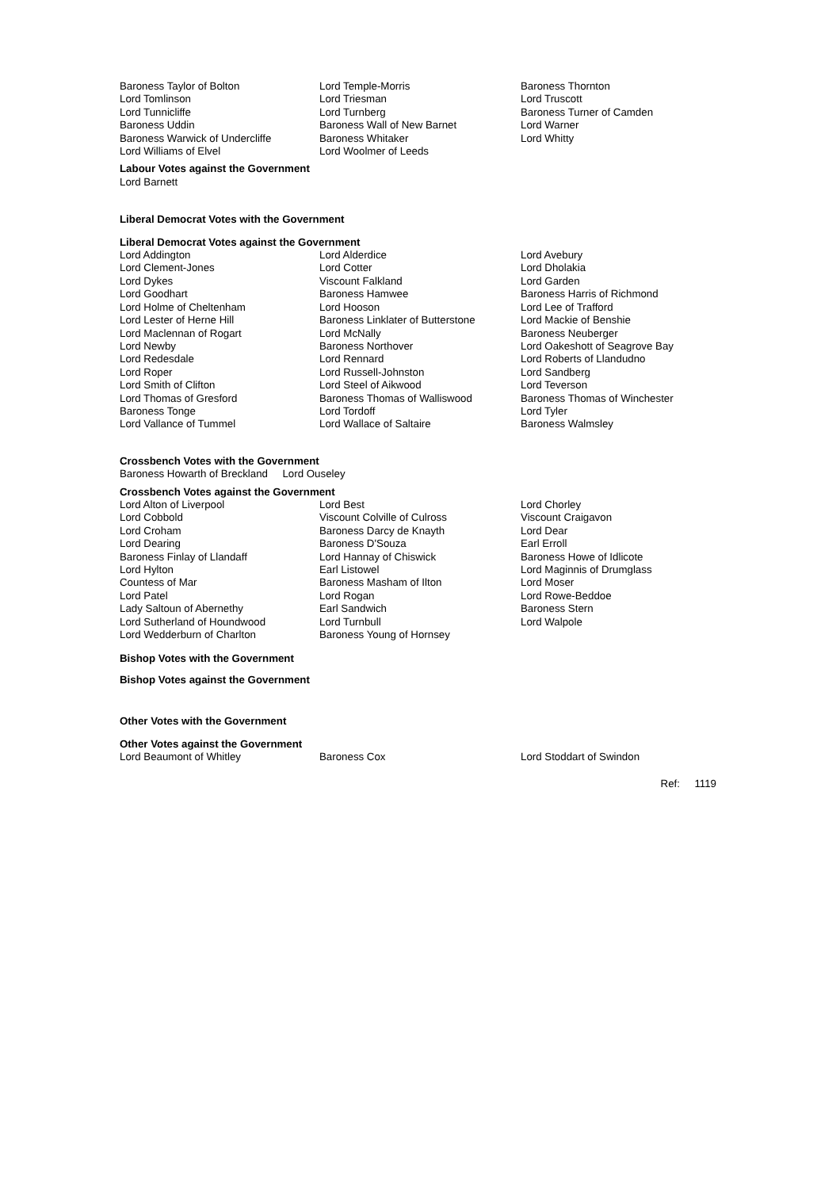| Baroness Taylor of Bolton | Lord Temple-Morris | Baroness Thornton |
| Lord Tomlinson | Lord Triesman | Lord Truscott |
| Lord Tunnicliffe | Lord Turnberg | Baroness Turner of Camden |
| Baroness Uddin | Baroness Wall of New Barnet | Lord Warner |
| Baroness Warwick of Undercliffe | Baroness Whitaker | Lord Whitty |
| Lord Williams of Elvel | Lord Woolmer of Leeds | |
Labour Votes against the Government
Lord Barnett
Liberal Democrat Votes with the Government
Liberal Democrat Votes against the Government
| Lord Addington | Lord Alderdice | Lord Avebury |
| Lord Clement-Jones | Lord Cotter | Lord Dholakia |
| Lord Dykes | Viscount Falkland | Lord Garden |
| Lord Goodhart | Baroness Hamwee | Baroness Harris of Richmond |
| Lord Holme of Cheltenham | Lord Hooson | Lord Lee of Trafford |
| Lord Lester of Herne Hill | Baroness Linklater of Butterstone | Lord Mackie of Benshie |
| Lord Maclennan of Rogart | Lord McNally | Baroness Neuberger |
| Lord Newby | Baroness Northover | Lord Oakeshott of Seagrove Bay |
| Lord Redesdale | Lord Rennard | Lord Roberts of Llandudno |
| Lord Roper | Lord Russell-Johnston | Lord Sandberg |
| Lord Smith of Clifton | Lord Steel of Aikwood | Lord Teverson |
| Lord Thomas of Gresford | Baroness Thomas of Walliswood | Baroness Thomas of Winchester |
| Baroness Tonge | Lord Tordoff | Lord Tyler |
| Lord Vallance of Tummel | Lord Wallace of Saltaire | Baroness Walmsley |
Crossbench Votes with the Government
Baroness Howarth of Breckland Lord Ouseley
Crossbench Votes against the Government
| Lord Alton of Liverpool | Lord Best | Lord Chorley |
| Lord Cobbold | Viscount Colville of Culross | Viscount Craigavon |
| Lord Croham | Baroness Darcy de Knayth | Lord Dear |
| Lord Dearing | Baroness D'Souza | Earl Erroll |
| Baroness Finlay of Llandaff | Lord Hannay of Chiswick | Baroness Howe of Idlicote |
| Lord Hylton | Earl Listowel | Lord Maginnis of Drumglass |
| Countess of Mar | Baroness Masham of Ilton | Lord Moser |
| Lord Patel | Lord Rogan | Lord Rowe-Beddoe |
| Lady Saltoun of Abernethy | Earl Sandwich | Baroness Stern |
| Lord Sutherland of Houndwood | Lord Turnbull | Lord Walpole |
| Lord Wedderburn of Charlton | Baroness Young of Hornsey | |
Bishop Votes with the Government
Bishop Votes against the Government
Other Votes with the Government
Other Votes against the Government
| Lord Beaumont of Whitley | Baroness Cox | Lord Stoddart of Swindon |
Ref: 1119